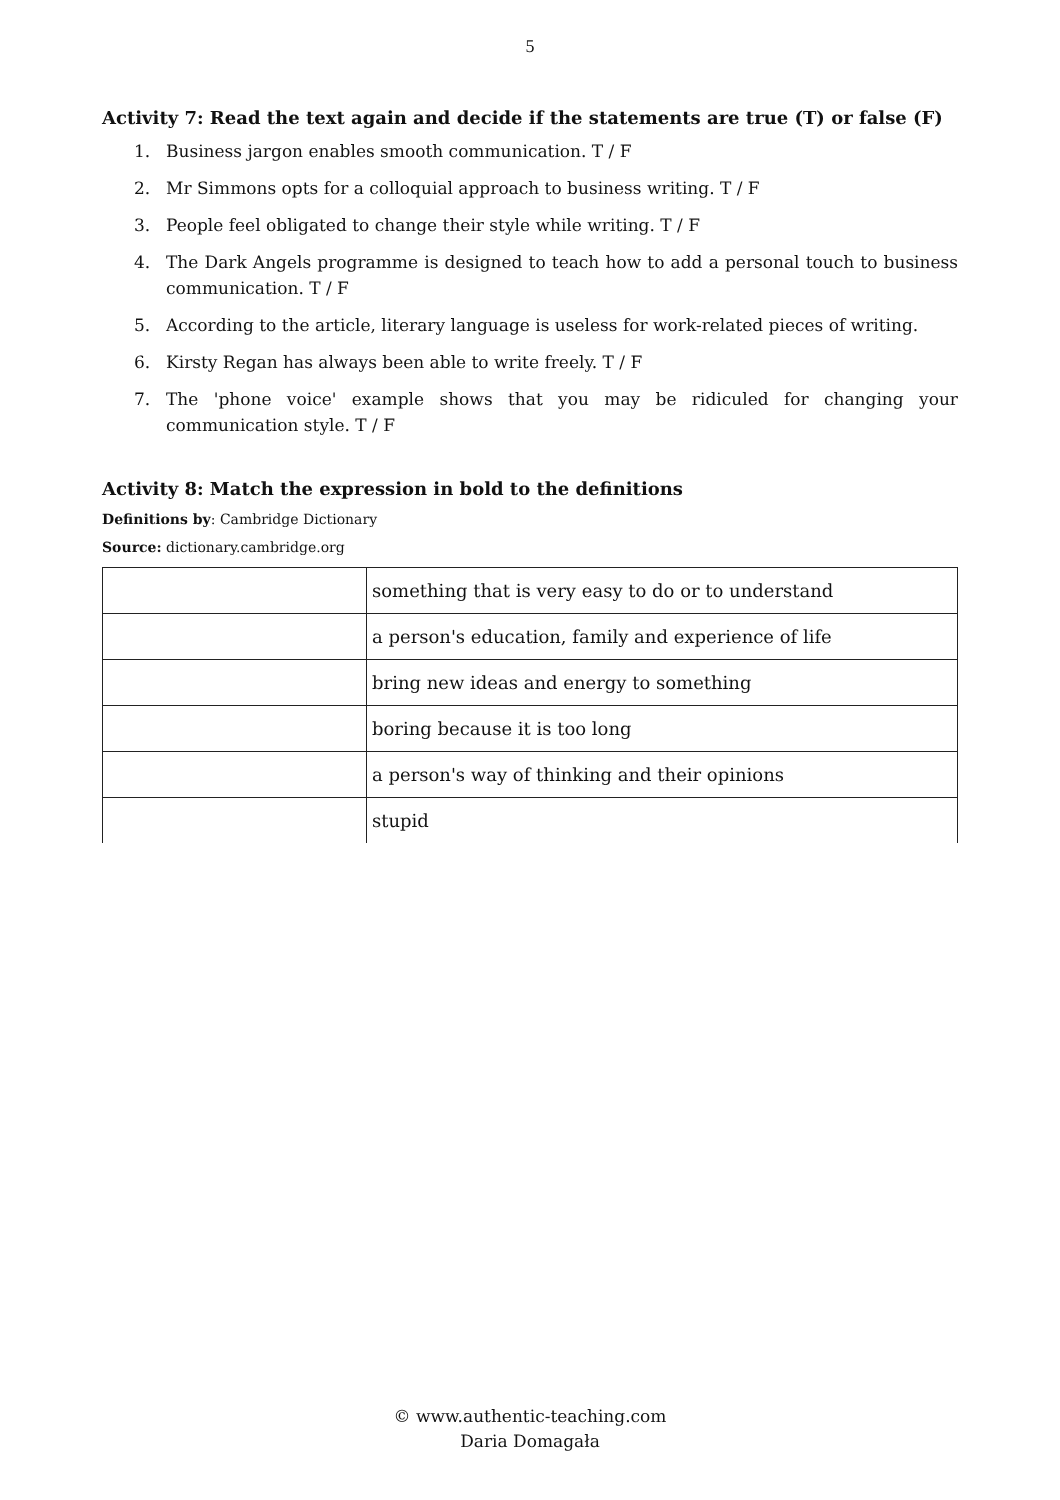5
Activity 7: Read the text again and decide if the statements are true (T) or false (F)
1. Business jargon enables smooth communication. T / F
2. Mr Simmons opts for a colloquial approach to business writing. T / F
3. People feel obligated to change their style while writing. T / F
4. The Dark Angels programme is designed to teach how to add a personal touch to business communication. T / F
5. According to the article, literary language is useless for work-related pieces of writing.
6. Kirsty Regan has always been able to write freely. T / F
7. The 'phone voice' example shows that you may be ridiculed for changing your communication style. T / F
Activity 8: Match the expression in bold to the definitions
Definitions by: Cambridge Dictionary
Source: dictionary.cambridge.org
| | something that is very easy to do or to understand |
| | a person's education, family and experience of life |
| | bring new ideas and energy to something |
| | boring because it is too long |
| | a person's way of thinking and their opinions |
| | stupid |
© www.authentic-teaching.com
Daria Domagała